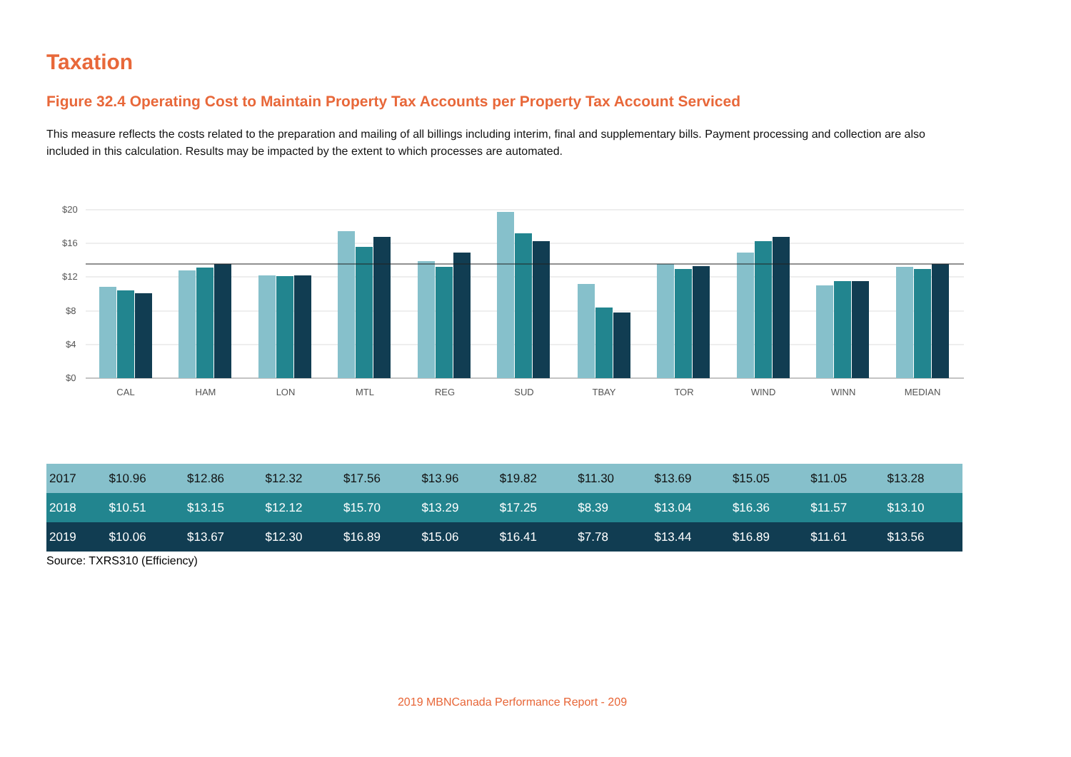Taxation
Figure 32.4 Operating Cost to Maintain Property Tax Accounts per Property Tax Account Serviced
This measure reflects the costs related to the preparation and mailing of all billings including interim, final and supplementary bills. Payment processing and collection are also included in this calculation. Results may be impacted by the extent to which processes are automated.
$20
$16
$12
$8
$4
$0
CAL
HAM
LON
MTL
REG
SUD
TBAY
TOR
WIND
WINN
MEDIAN
| 2017 | $10.96 | $12.86 | $12.32 | $17.56 | $13.96 | $19.82 | $11.30 | $13.69 | $15.05 | $11.05 | $13.28 |
| 2018 | $10.51 | $13.15 | $12.12 | $15.70 | $13.29 | $17.25 | $8.39 | $13.04 | $16.36 | $11.57 | $13.10 |
| 2019 | $10.06 | $13.67 | $12.30 | $16.89 | $15.06 | $16.41 | $7.78 | $13.44 | $16.89 | $11.61 | $13.56 |
Source: TXRS310 (Efficiency)
2019 MBNCanada Performance Report - 209